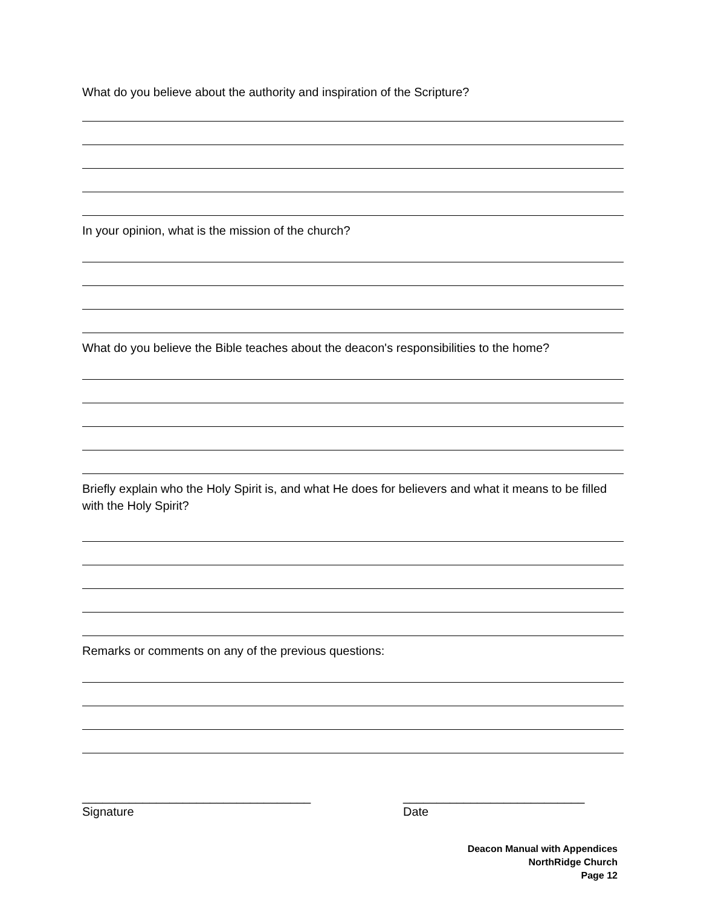What do you believe about the authority and inspiration of the Scripture?
In your opinion, what is the mission of the church?
What do you believe the Bible teaches about the deacon's responsibilities to the home?
Briefly explain who the Holy Spirit is, and what He does for believers and what it means to be filled with the Holy Spirit?
Remarks or comments on any of the previous questions:
__________________________________
Signature
___________________________
Date
Deacon Manual with Appendices
NorthRidge Church
Page 12